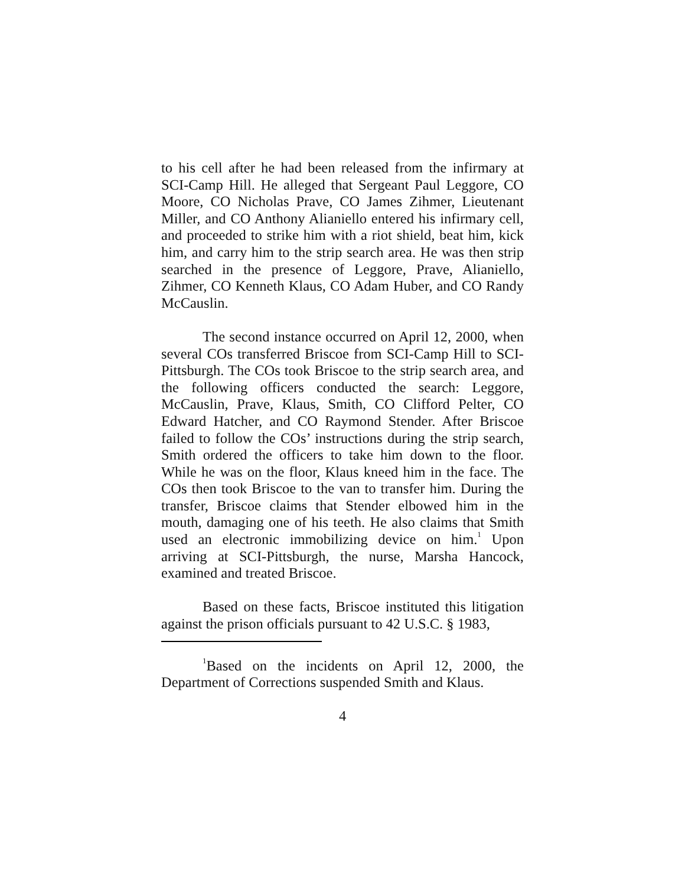to his cell after he had been released from the infirmary at SCI-Camp Hill. He alleged that Sergeant Paul Leggore, CO Moore, CO Nicholas Prave, CO James Zihmer, Lieutenant Miller, and CO Anthony Alianiello entered his infirmary cell, and proceeded to strike him with a riot shield, beat him, kick him, and carry him to the strip search area. He was then strip searched in the presence of Leggore, Prave, Alianiello, Zihmer, CO Kenneth Klaus, CO Adam Huber, and CO Randy McCauslin.
The second instance occurred on April 12, 2000, when several COs transferred Briscoe from SCI-Camp Hill to SCI-Pittsburgh. The COs took Briscoe to the strip search area, and the following officers conducted the search: Leggore, McCauslin, Prave, Klaus, Smith, CO Clifford Pelter, CO Edward Hatcher, and CO Raymond Stender. After Briscoe failed to follow the COs’ instructions during the strip search, Smith ordered the officers to take him down to the floor. While he was on the floor, Klaus kneed him in the face. The COs then took Briscoe to the van to transfer him. During the transfer, Briscoe claims that Stender elbowed him in the mouth, damaging one of his teeth. He also claims that Smith used an electronic immobilizing device on him.<sup>1</sup> Upon arriving at SCI-Pittsburgh, the nurse, Marsha Hancock, examined and treated Briscoe.
Based on these facts, Briscoe instituted this litigation against the prison officials pursuant to 42 U.S.C. § 1983,
<sup>1</sup> Based on the incidents on April 12, 2000, the Department of Corrections suspended Smith and Klaus.
4